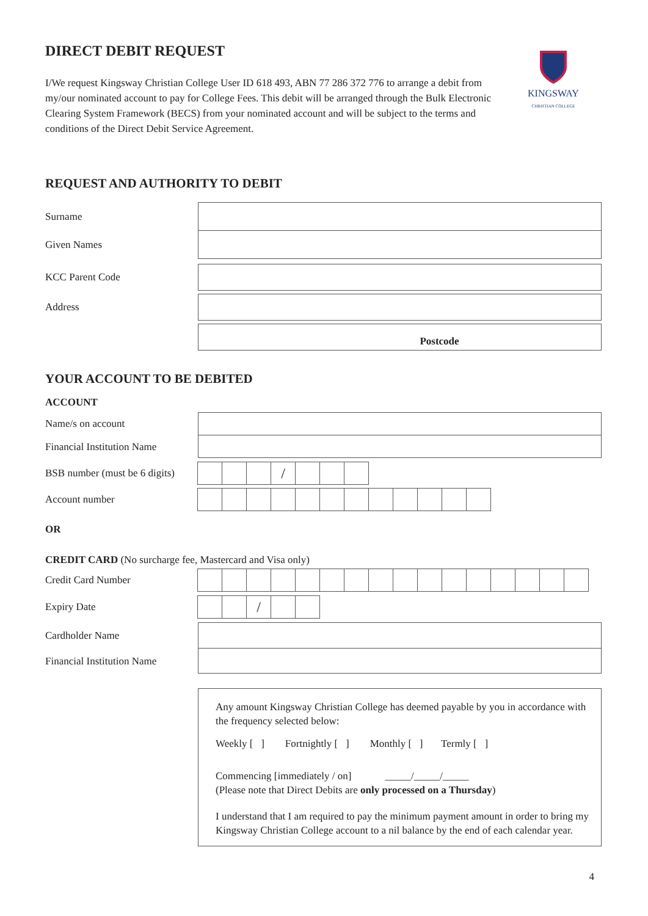KINGSWAY
CHRISTIAN COLLEGE
DIRECT DEBIT REQUEST
I/We request Kingsway Christian College User ID 618 493, ABN 77 286 372 776 to arrange a debit from my/our nominated account to pay for College Fees. This debit will be arranged through the Bulk Electronic Clearing System Framework (BECS) from your nominated account and will be subject to the terms and conditions of the Direct Debit Service Agreement.
REQUEST AND AUTHORITY TO DEBIT
Surname
Given Names
KCC Parent Code
Address
Postcode
YOUR ACCOUNT TO BE DEBITED
ACCOUNT
Name/s on account
Financial Institution Name
BSB number (must be 6 digits)
/
Account number
OR
CREDIT CARD (No surcharge fee, Mastercard and Visa only)
Credit Card Number
Expiry Date
/
Cardholder Name
Financial Institution Name
Any amount Kingsway Christian College has deemed payable by you in accordance with the frequency selected below:
Weekly [ ] Fortnightly [ ] Monthly [ ] Termly [ ]
Commencing [immediately / on] _____/_____/_____
(Please note that Direct Debits are only processed on a Thursday)
I understand that I am required to pay the minimum payment amount in order to bring my Kingsway Christian College account to a nil balance by the end of each calendar year.
4